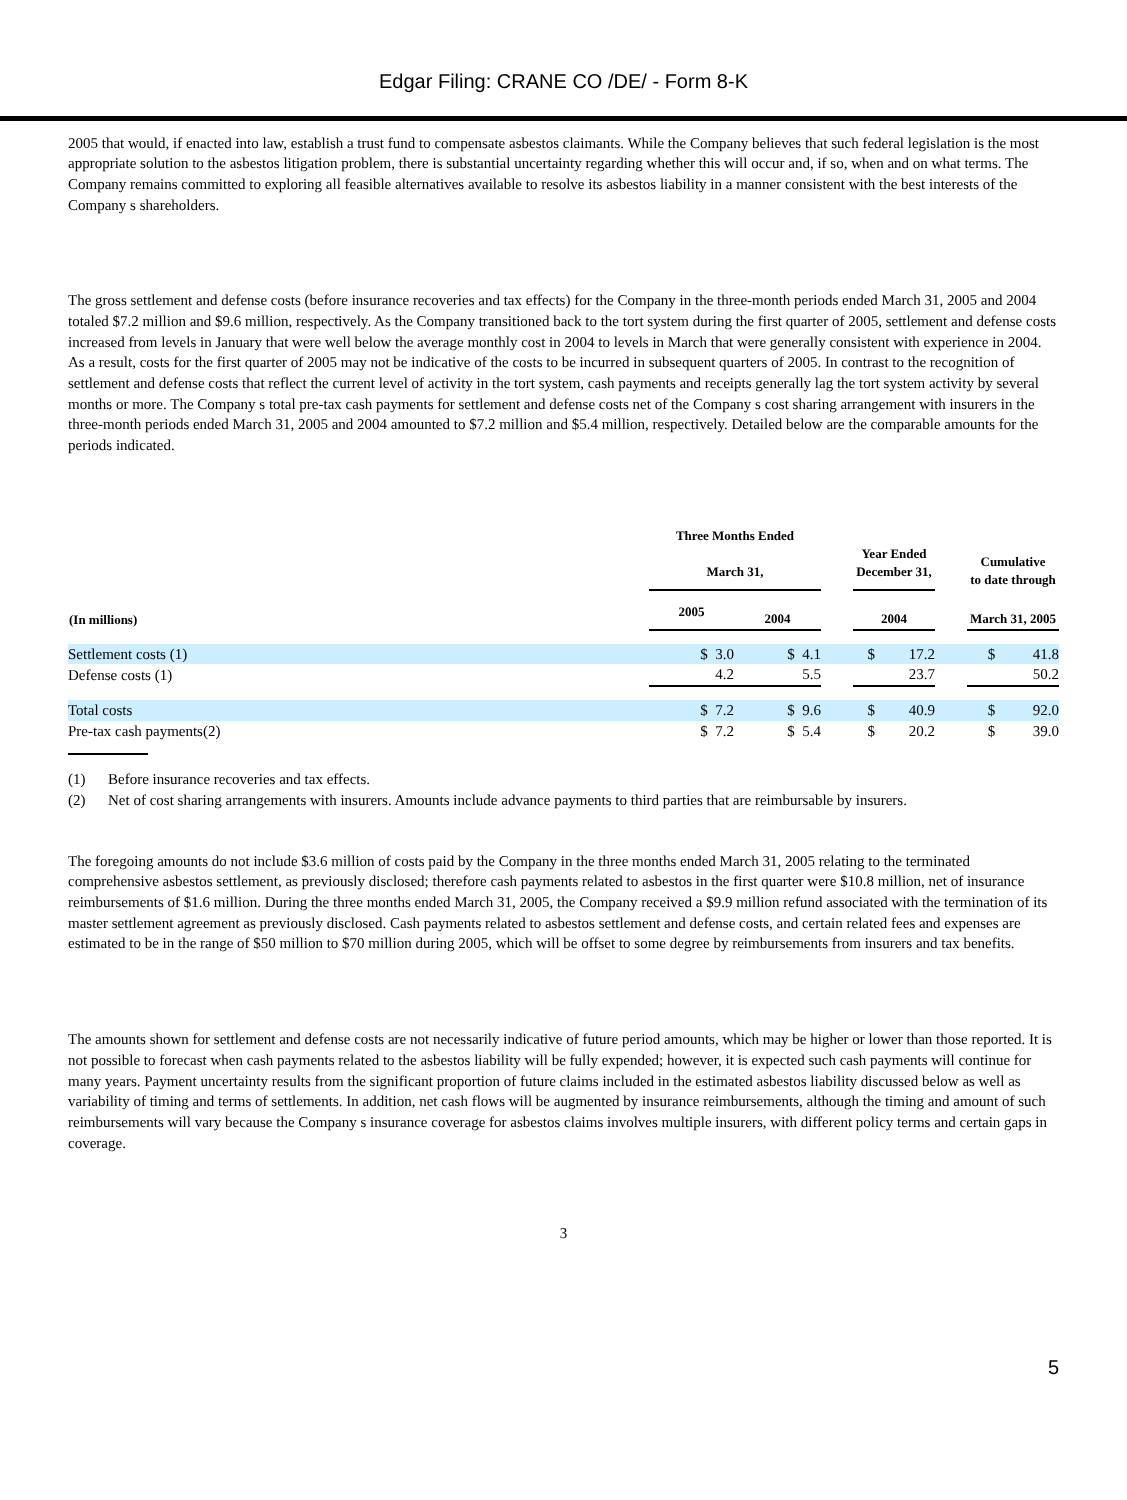Edgar Filing: CRANE CO /DE/ - Form 8-K
2005 that would, if enacted into law, establish a trust fund to compensate asbestos claimants. While the Company believes that such federal legislation is the most appropriate solution to the asbestos litigation problem, there is substantial uncertainty regarding whether this will occur and, if so, when and on what terms. The Company remains committed to exploring all feasible alternatives available to resolve its asbestos liability in a manner consistent with the best interests of the Company s shareholders.
The gross settlement and defense costs (before insurance recoveries and tax effects) for the Company in the three-month periods ended March 31, 2005 and 2004 totaled $7.2 million and $9.6 million, respectively. As the Company transitioned back to the tort system during the first quarter of 2005, settlement and defense costs increased from levels in January that were well below the average monthly cost in 2004 to levels in March that were generally consistent with experience in 2004. As a result, costs for the first quarter of 2005 may not be indicative of the costs to be incurred in subsequent quarters of 2005. In contrast to the recognition of settlement and defense costs that reflect the current level of activity in the tort system, cash payments and receipts generally lag the tort system activity by several months or more. The Company s total pre-tax cash payments for settlement and defense costs net of the Company s cost sharing arrangement with insurers in the three-month periods ended March 31, 2005 and 2004 amounted to $7.2 million and $5.4 million, respectively. Detailed below are the comparable amounts for the periods indicated.
| | Three Months Ended March 31, | | | Year Ended December 31, | | Cumulative to date through |
| --- | --- | --- | --- | --- | --- | --- |
| (In millions) | 2005 | 2004 | | 2004 | | March 31, 2005 |
| Settlement costs (1) | $ 3.0 | $ 4.1 | | $ 17.2 | | $ 41.8 |
| Defense costs (1) | 4.2 | 5.5 | | 23.7 | | 50.2 |
| Total costs | $ 7.2 | $ 9.6 | | $ 40.9 | | $ 92.0 |
| Pre-tax cash payments(2) | $ 7.2 | $ 5.4 | | $ 20.2 | | $ 39.0 |
(1) Before insurance recoveries and tax effects.
(2) Net of cost sharing arrangements with insurers. Amounts include advance payments to third parties that are reimbursable by insurers.
The foregoing amounts do not include $3.6 million of costs paid by the Company in the three months ended March 31, 2005 relating to the terminated comprehensive asbestos settlement, as previously disclosed; therefore cash payments related to asbestos in the first quarter were $10.8 million, net of insurance reimbursements of $1.6 million. During the three months ended March 31, 2005, the Company received a $9.9 million refund associated with the termination of its master settlement agreement as previously disclosed. Cash payments related to asbestos settlement and defense costs, and certain related fees and expenses are estimated to be in the range of $50 million to $70 million during 2005, which will be offset to some degree by reimbursements from insurers and tax benefits.
The amounts shown for settlement and defense costs are not necessarily indicative of future period amounts, which may be higher or lower than those reported. It is not possible to forecast when cash payments related to the asbestos liability will be fully expended; however, it is expected such cash payments will continue for many years. Payment uncertainty results from the significant proportion of future claims included in the estimated asbestos liability discussed below as well as variability of timing and terms of settlements. In addition, net cash flows will be augmented by insurance reimbursements, although the timing and amount of such reimbursements will vary because the Company s insurance coverage for asbestos claims involves multiple insurers, with different policy terms and certain gaps in coverage.
3
5